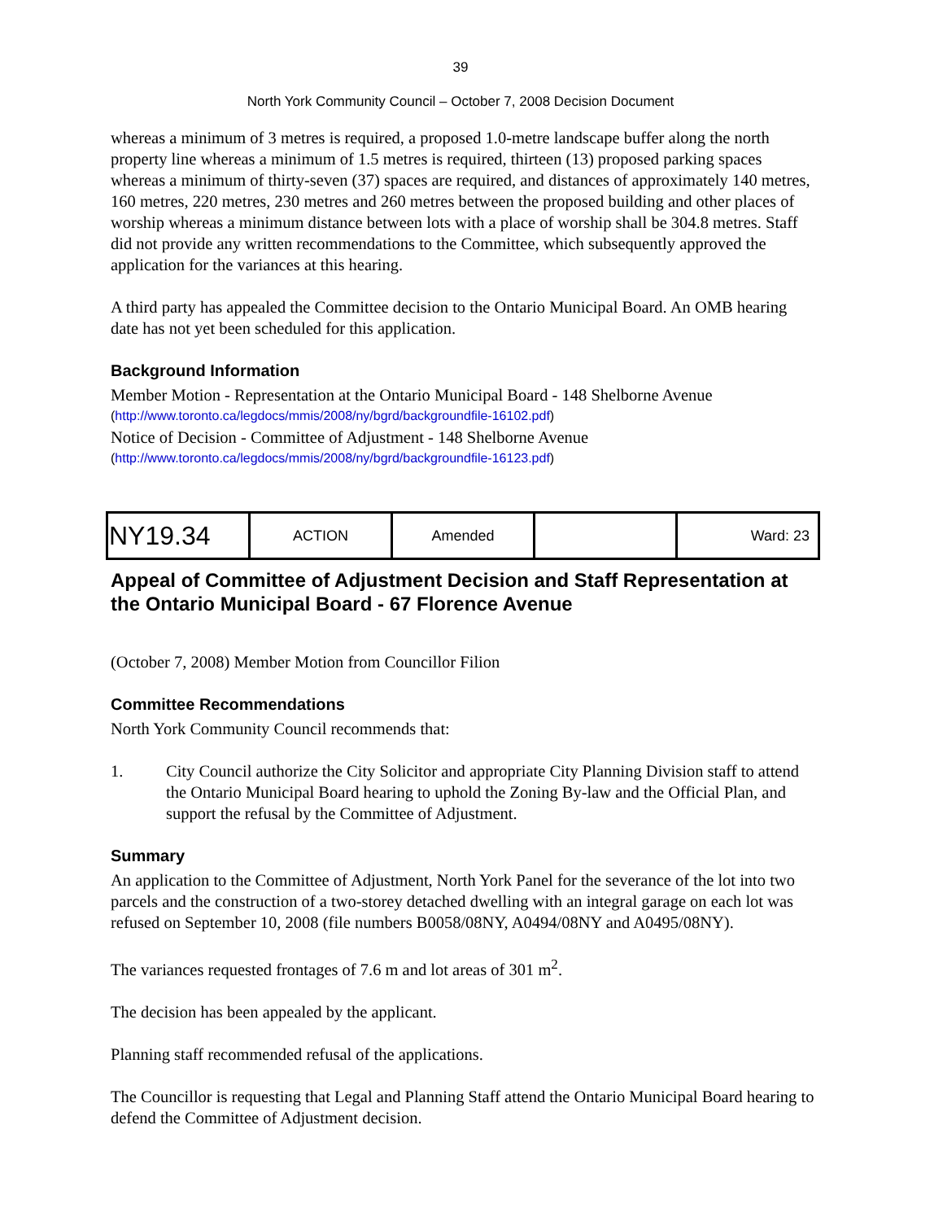39
North York Community Council – October 7, 2008 Decision Document
whereas a minimum of 3 metres is required, a proposed 1.0-metre landscape buffer along the north property line whereas a minimum of 1.5 metres is required, thirteen (13) proposed parking spaces whereas a minimum of thirty-seven (37) spaces are required, and distances of approximately 140 metres, 160 metres, 220 metres, 230 metres and 260 metres between the proposed building and other places of worship whereas a minimum distance between lots with a place of worship shall be 304.8 metres. Staff did not provide any written recommendations to the Committee, which subsequently approved the application for the variances at this hearing.
A third party has appealed the Committee decision to the Ontario Municipal Board. An OMB hearing date has not yet been scheduled for this application.
Background Information
Member Motion - Representation at the Ontario Municipal Board - 148 Shelborne Avenue
(http://www.toronto.ca/legdocs/mmis/2008/ny/bgrd/backgroundfile-16102.pdf)
Notice of Decision - Committee of Adjustment - 148 Shelborne Avenue
(http://www.toronto.ca/legdocs/mmis/2008/ny/bgrd/backgroundfile-16123.pdf)
| NY19.34 | ACTION | Amended | | Ward: 23 |
Appeal of Committee of Adjustment Decision and Staff Representation at the Ontario Municipal Board - 67 Florence Avenue
(October 7, 2008) Member Motion from Councillor Filion
Committee Recommendations
North York Community Council recommends that:
1. City Council authorize the City Solicitor and appropriate City Planning Division staff to attend the Ontario Municipal Board hearing to uphold the Zoning By-law and the Official Plan, and support the refusal by the Committee of Adjustment.
Summary
An application to the Committee of Adjustment, North York Panel for the severance of the lot into two parcels and the construction of a two-storey detached dwelling with an integral garage on each lot was refused on September 10, 2008 (file numbers B0058/08NY, A0494/08NY and A0495/08NY).
The variances requested frontages of 7.6 m and lot areas of 301 m<sup>2</sup>.
The decision has been appealed by the applicant.
Planning staff recommended refusal of the applications.
The Councillor is requesting that Legal and Planning Staff attend the Ontario Municipal Board hearing to defend the Committee of Adjustment decision.